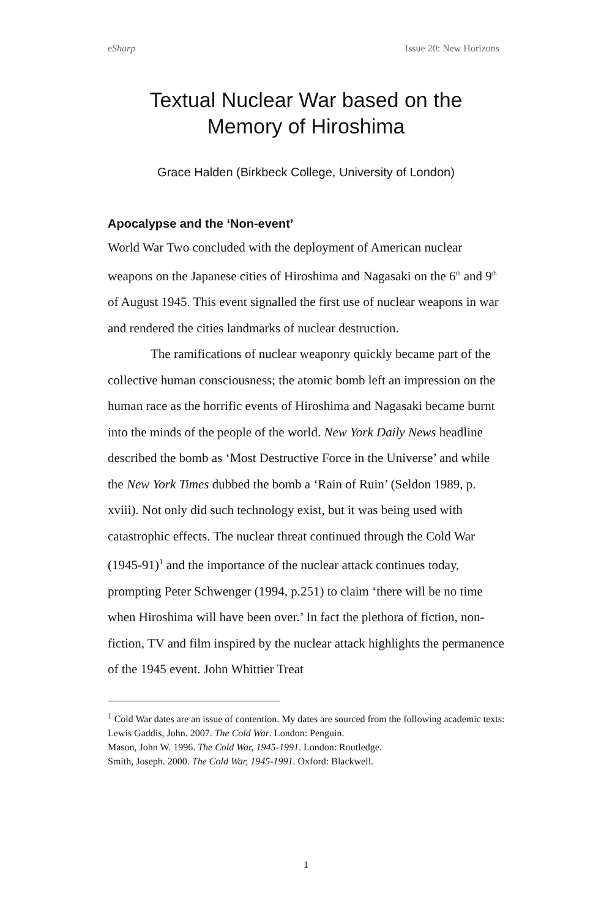eSharp Issue 20: New Horizons
Textual Nuclear War based on the
Memory of Hiroshima
Grace Halden (Birkbeck College, University of London)
Apocalypse and the ‘Non-event’
World War Two concluded with the deployment of American nuclear weapons on the Japanese cities of Hiroshima and Nagasaki on the 6<sup>th</sup> and 9<sup>th</sup> of August 1945. This event signalled the first use of nuclear weapons in war and rendered the cities landmarks of nuclear destruction.
The ramifications of nuclear weaponry quickly became part of the collective human consciousness; the atomic bomb left an impression on the human race as the horrific events of Hiroshima and Nagasaki became burnt into the minds of the people of the world. New York Daily News headline described the bomb as ‘Most Destructive Force in the Universe’ and while the New York Times dubbed the bomb a ‘Rain of Ruin’ (Seldon 1989, p. xviii). Not only did such technology exist, but it was being used with catastrophic effects. The nuclear threat continued through the Cold War (1945-91)<sup>1</sup> and the importance of the nuclear attack continues today, prompting Peter Schwenger (1994, p.251) to claim ‘there will be no time when Hiroshima will have been over.’ In fact the plethora of fiction, non-fiction, TV and film inspired by the nuclear attack highlights the permanence of the 1945 event. John Whittier Treat
<sup>1</sup> Cold War dates are an issue of contention. My dates are sourced from the following academic texts:
Lewis Gaddis, John. 2007. The Cold War. London: Penguin.
Mason, John W. 1996. The Cold War, 1945-1991. London: Routledge.
Smith, Joseph. 2000. The Cold War, 1945-1991. Oxford: Blackwell.
1